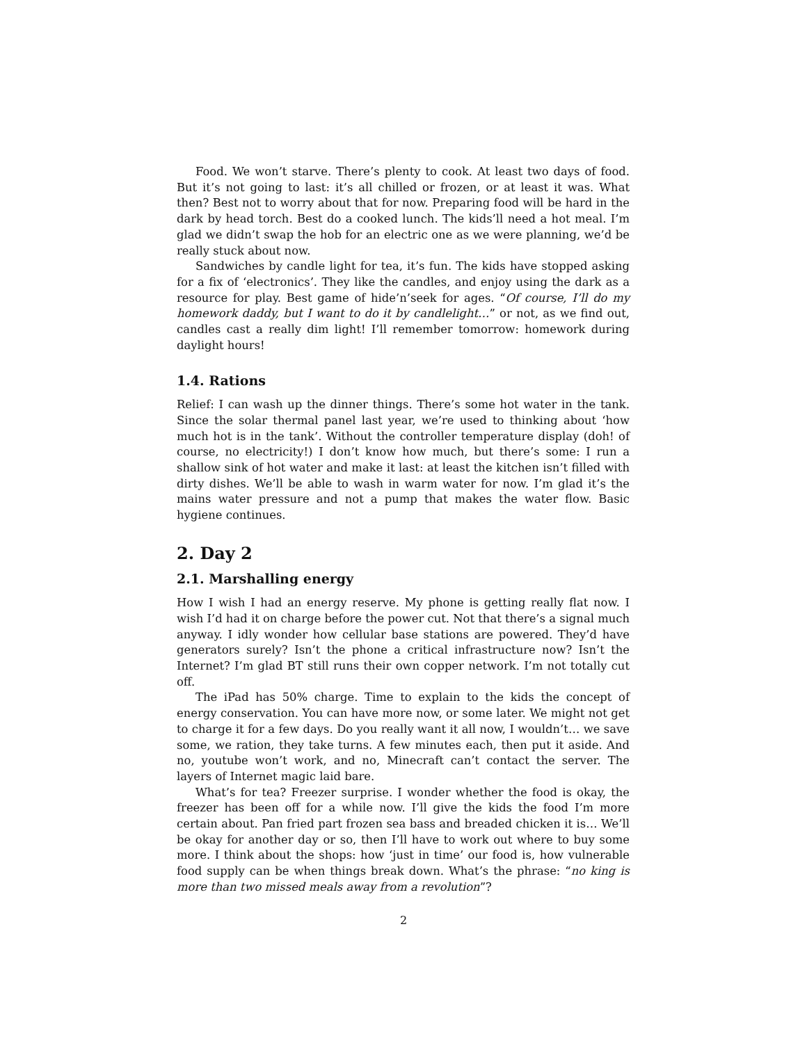Food. We won’t starve. There’s plenty to cook. At least two days of food. But it’s not going to last: it’s all chilled or frozen, or at least it was. What then? Best not to worry about that for now. Preparing food will be hard in the dark by head torch. Best do a cooked lunch. The kids’ll need a hot meal. I’m glad we didn’t swap the hob for an electric one as we were planning, we’d be really stuck about now.
Sandwiches by candle light for tea, it’s fun. The kids have stopped asking for a fix of ‘electronics’. They like the candles, and enjoy using the dark as a resource for play. Best game of hide’n’seek for ages. “Of course, I’ll do my homework daddy, but I want to do it by candlelight…” or not, as we find out, candles cast a really dim light! I’ll remember tomorrow: homework during daylight hours!
1.4. Rations
Relief: I can wash up the dinner things. There’s some hot water in the tank. Since the solar thermal panel last year, we’re used to thinking about ‘how much hot is in the tank’. Without the controller temperature display (doh! of course, no electricity!) I don’t know how much, but there’s some: I run a shallow sink of hot water and make it last: at least the kitchen isn’t filled with dirty dishes. We’ll be able to wash in warm water for now. I’m glad it’s the mains water pressure and not a pump that makes the water flow. Basic hygiene continues.
2. Day 2
2.1. Marshalling energy
How I wish I had an energy reserve. My phone is getting really flat now. I wish I’d had it on charge before the power cut. Not that there’s a signal much anyway. I idly wonder how cellular base stations are powered. They’d have generators surely? Isn’t the phone a critical infrastructure now? Isn’t the Internet? I’m glad BT still runs their own copper network. I’m not totally cut off.
The iPad has 50% charge. Time to explain to the kids the concept of energy conservation. You can have more now, or some later. We might not get to charge it for a few days. Do you really want it all now, I wouldn’t… we save some, we ration, they take turns. A few minutes each, then put it aside. And no, youtube won’t work, and no, Minecraft can’t contact the server. The layers of Internet magic laid bare.
What’s for tea? Freezer surprise. I wonder whether the food is okay, the freezer has been off for a while now. I’ll give the kids the food I’m more certain about. Pan fried part frozen sea bass and breaded chicken it is… We’ll be okay for another day or so, then I’ll have to work out where to buy some more. I think about the shops: how ‘just in time’ our food is, how vulnerable food supply can be when things break down. What’s the phrase: “no king is more than two missed meals away from a revolution”?
2